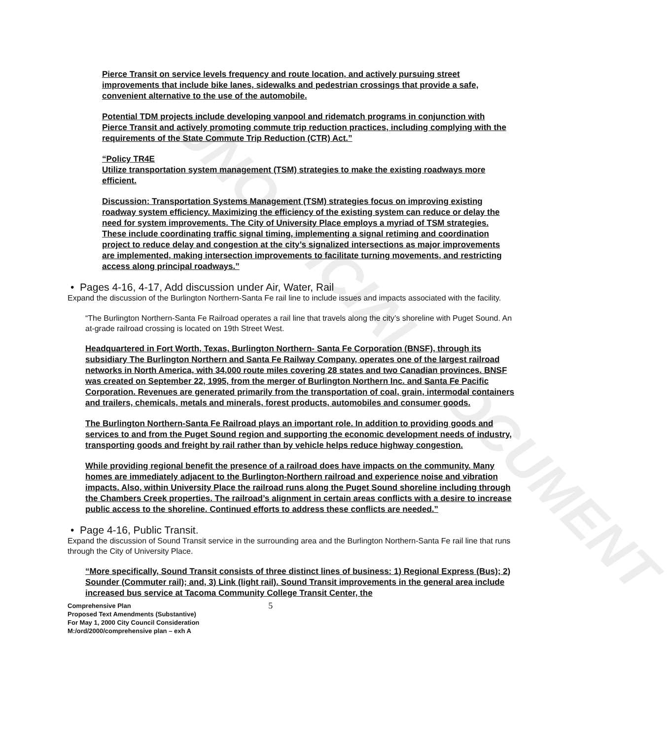UNOFFICIAL DOCUMENT
Pierce Transit on service levels frequency and route location, and actively pursuing street improvements that include bike lanes, sidewalks and pedestrian crossings that provide a safe, convenient alternative to the use of the automobile.
Potential TDM projects include developing vanpool and ridematch programs in conjunction with Pierce Transit and actively promoting commute trip reduction practices, including complying with the requirements of the State Commute Trip Reduction (CTR) Act.”
“Policy TR4E
Utilize transportation system management (TSM) strategies to make the existing roadways more efficient.
Discussion: Transportation Systems Management (TSM) strategies focus on improving existing roadway system efficiency. Maximizing the efficiency of the existing system can reduce or delay the need for system improvements. The City of University Place employs a myriad of TSM strategies. These include coordinating traffic signal timing, implementing a signal retiming and coordination project to reduce delay and congestion at the city’s signalized intersections as major improvements are implemented, making intersection improvements to facilitate turning movements, and restricting access along principal roadways.”
• Pages 4-16, 4-17, Add discussion under Air, Water, Rail
Expand the discussion of the Burlington Northern-Santa Fe rail line to include issues and impacts associated with the facility.
“The Burlington Northern-Santa Fe Railroad operates a rail line that travels along the city’s shoreline with Puget Sound. An at-grade railroad crossing is located on 19th Street West.
Headquartered in Fort Worth, Texas, Burlington Northern- Santa Fe Corporation (BNSF), through its subsidiary The Burlington Northern and Santa Fe Railway Company, operates one of the largest railroad networks in North America, with 34,000 route miles covering 28 states and two Canadian provinces. BNSF was created on September 22, 1995, from the merger of Burlington Northern Inc. and Santa Fe Pacific Corporation. Revenues are generated primarily from the transportation of coal, grain, intermodal containers and trailers, chemicals, metals and minerals, forest products, automobiles and consumer goods.
The Burlington Northern-Santa Fe Railroad plays an important role. In addition to providing goods and services to and from the Puget Sound region and supporting the economic development needs of industry, transporting goods and freight by rail rather than by vehicle helps reduce highway congestion.
While providing regional benefit the presence of a railroad does have impacts on the community. Many homes are immediately adjacent to the Burlington-Northern railroad and experience noise and vibration impacts. Also, within University Place the railroad runs along the Puget Sound shoreline including through the Chambers Creek properties. The railroad’s alignment in certain areas conflicts with a desire to increase public access to the shoreline. Continued efforts to address these conflicts are needed.”
• Page 4-16, Public Transit.
Expand the discussion of Sound Transit service in the surrounding area and the Burlington Northern-Santa Fe rail line that runs through the City of University Place.
“More specifically, Sound Transit consists of three distinct lines of business: 1) Regional Express (Bus); 2) Sounder (Commuter rail); and, 3) Link (light rail). Sound Transit improvements in the general area include increased bus service at Tacoma Community College Transit Center, the
Comprehensive Plan
Proposed Text Amendments (Substantive)
For May 1, 2000 City Council Consideration
M:/ord/2000/comprehensive plan – exh A
5